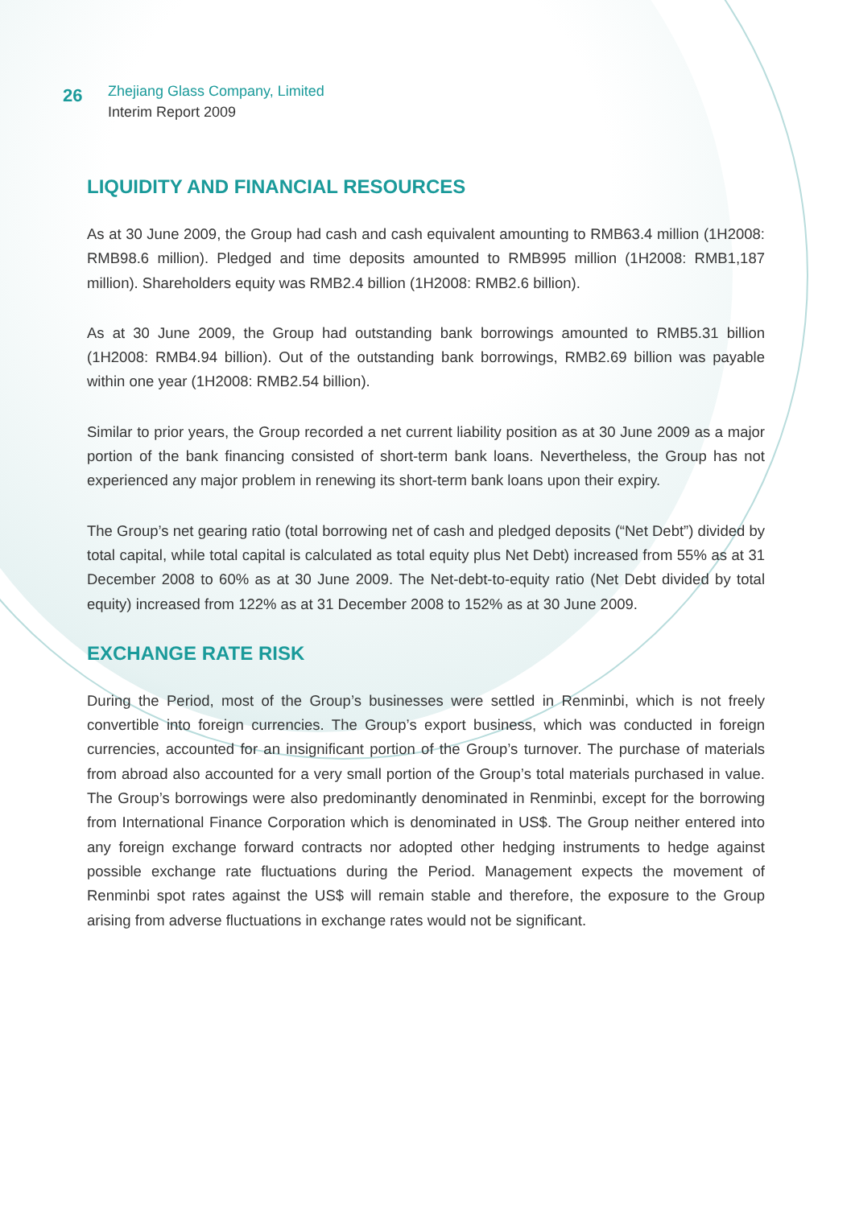26
Zhejiang Glass Company, Limited
Interim Report 2009
LIQUIDITY AND FINANCIAL RESOURCES
As at 30 June 2009, the Group had cash and cash equivalent amounting to RMB63.4 million (1H2008: RMB98.6 million). Pledged and time deposits amounted to RMB995 million (1H2008: RMB1,187 million). Shareholders equity was RMB2.4 billion (1H2008: RMB2.6 billion).
As at 30 June 2009, the Group had outstanding bank borrowings amounted to RMB5.31 billion (1H2008: RMB4.94 billion). Out of the outstanding bank borrowings, RMB2.69 billion was payable within one year (1H2008: RMB2.54 billion).
Similar to prior years, the Group recorded a net current liability position as at 30 June 2009 as a major portion of the bank financing consisted of short-term bank loans. Nevertheless, the Group has not experienced any major problem in renewing its short-term bank loans upon their expiry.
The Group’s net gearing ratio (total borrowing net of cash and pledged deposits (“Net Debt”) divided by total capital, while total capital is calculated as total equity plus Net Debt) increased from 55% as at 31 December 2008 to 60% as at 30 June 2009. The Net-debt-to-equity ratio (Net Debt divided by total equity) increased from 122% as at 31 December 2008 to 152% as at 30 June 2009.
EXCHANGE RATE RISK
During the Period, most of the Group’s businesses were settled in Renminbi, which is not freely convertible into foreign currencies. The Group’s export business, which was conducted in foreign currencies, accounted for an insignificant portion of the Group’s turnover. The purchase of materials from abroad also accounted for a very small portion of the Group’s total materials purchased in value. The Group’s borrowings were also predominantly denominated in Renminbi, except for the borrowing from International Finance Corporation which is denominated in US$. The Group neither entered into any foreign exchange forward contracts nor adopted other hedging instruments to hedge against possible exchange rate fluctuations during the Period. Management expects the movement of Renminbi spot rates against the US$ will remain stable and therefore, the exposure to the Group arising from adverse fluctuations in exchange rates would not be significant.